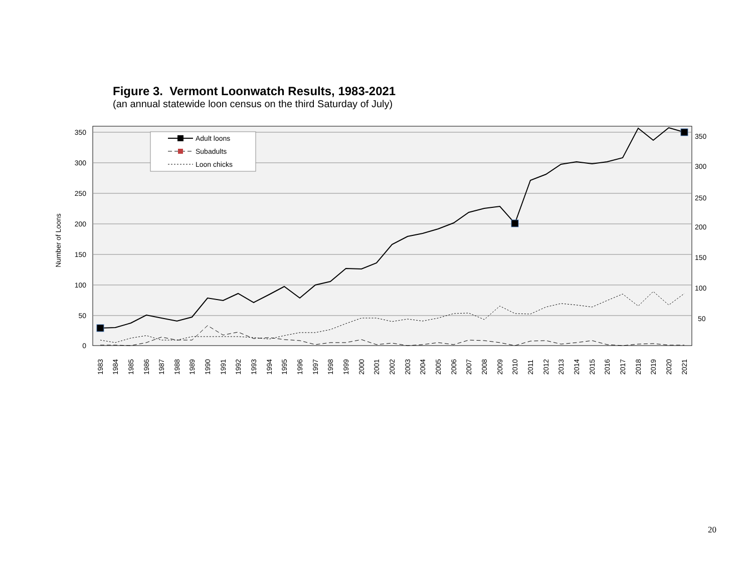Figure 3. Vermont Loonwatch Results, 1983-2021
(an annual statewide loon census on the third Saturday of July)
350
300
250
200
150
100
50
0
350
300
250
200
150
100
50
Number of Loons
Adult loons
Subadults
Loon chicks
1983
1984
1985
1986
1987
1988
1989
1990
1991
1992
1993
1994
1995
1996
1997
1998
1999
2000
2001
2002
2003
2004
2005
2006
2007
2008
2009
2010
2011
2012
2013
2014
2015
2016
2017
2018
2019
2020
2021
20